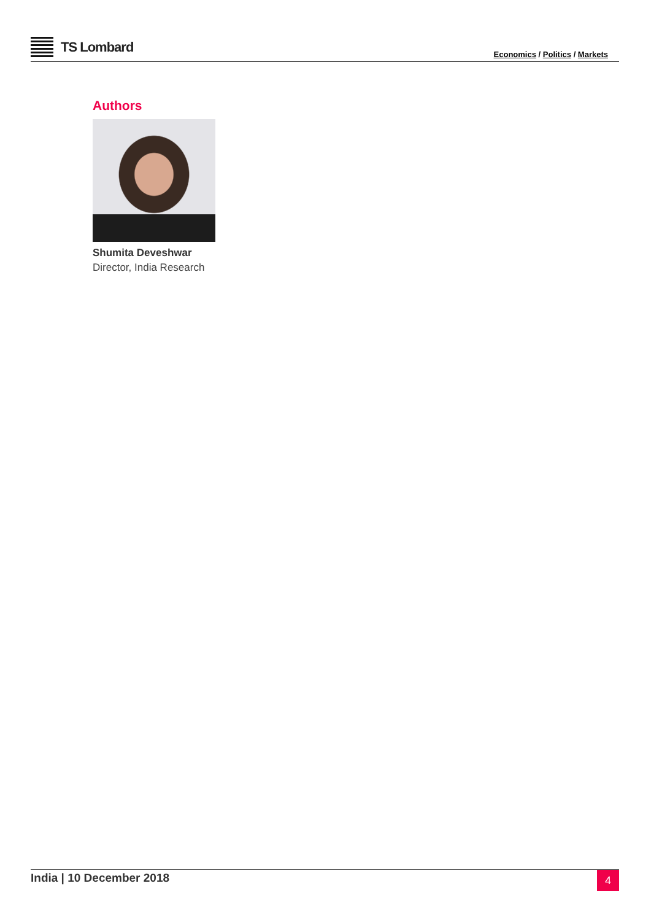TS Lombard
Economics / Politics / Markets
Authors
Shumita Deveshwar
Director, India Research
India | 10 December 2018
4